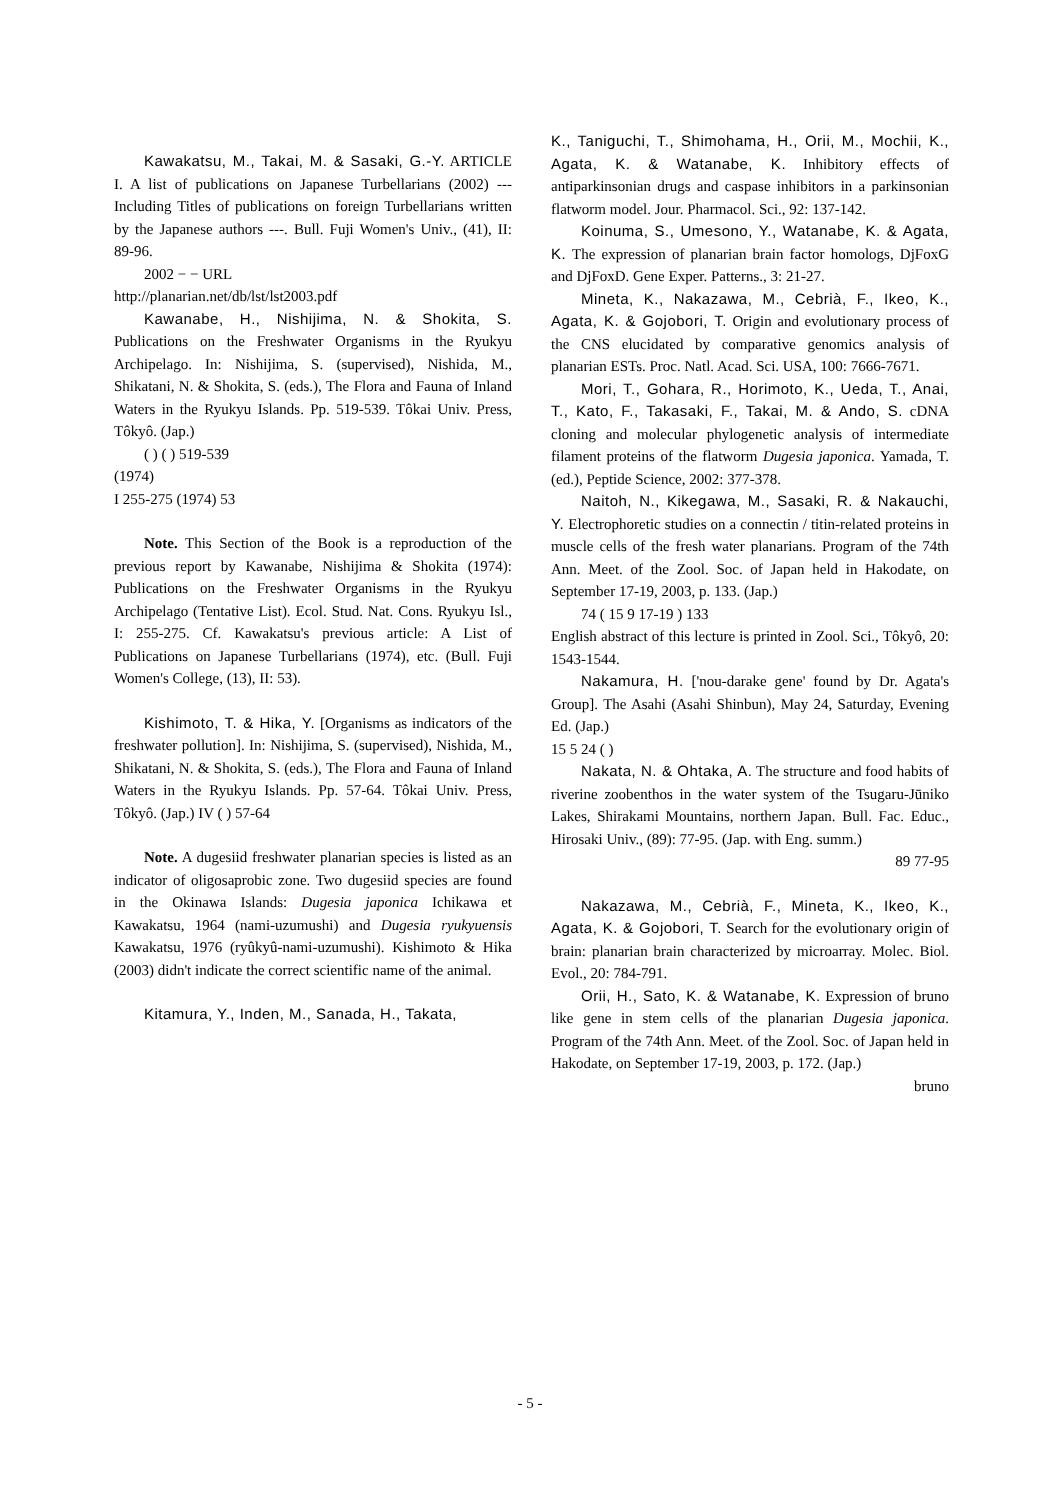Kawakatsu, M., Takai, M. & Sasaki, G.-Y. ARTICLE I. A list of publications on Japanese Turbellarians (2002) --- Including Titles of publications on foreign Turbellarians written by the Japanese authors ---. Bull. Fuji Women's Univ., (41), II: 89-96.
2002 − − URL
http://planarian.net/db/lst/lst2003.pdf
Kawanabe, H., Nishijima, N. & Shokita, S. Publications on the Freshwater Organisms in the Ryukyu Archipelago. In: Nishijima, S. (supervised), Nishida, M., Shikatani, N. & Shokita, S. (eds.), The Flora and Fauna of Inland Waters in the Ryukyu Islands. Pp. 519-539. Tôkai Univ. Press, Tôkyô. (Jap.)
( ) ( ) 519-539
(1974)
I 255-275 (1974) 53
Note. This Section of the Book is a reproduction of the previous report by Kawanabe, Nishijima & Shokita (1974): Publications on the Freshwater Organisms in the Ryukyu Archipelago (Tentative List). Ecol. Stud. Nat. Cons. Ryukyu Isl., I: 255-275. Cf. Kawakatsu's previous article: A List of Publications on Japanese Turbellarians (1974), etc. (Bull. Fuji Women's College, (13), II: 53).
Kishimoto, T. & Hika, Y. [Organisms as indicators of the freshwater pollution]. In: Nishijima, S. (supervised), Nishida, M., Shikatani, N. & Shokita, S. (eds.), The Flora and Fauna of Inland Waters in the Ryukyu Islands. Pp. 57-64. Tôkai Univ. Press, Tôkyô. (Jap.) IV ( ) 57-64
Note. A dugesiid freshwater planarian species is listed as an indicator of oligosaprobic zone. Two dugesiid species are found in the Okinawa Islands: Dugesia japonica Ichikawa et Kawakatsu, 1964 (nami-uzumushi) and Dugesia ryukyuensis Kawakatsu, 1976 (ryûkyû-nami-uzumushi). Kishimoto & Hika (2003) didn't indicate the correct scientific name of the animal.
Kitamura, Y., Inden, M., Sanada, H., Takata,
K., Taniguchi, T., Shimohama, H., Orii, M., Mochii, K., Agata, K. & Watanabe, K. Inhibitory effects of antiparkinsonian drugs and caspase inhibitors in a parkinsonian flatworm model. Jour. Pharmacol. Sci., 92: 137-142.
Koinuma, S., Umesono, Y., Watanabe, K. & Agata, K. The expression of planarian brain factor homologs, DjFoxG and DjFoxD. Gene Exper. Patterns., 3: 21-27.
Mineta, K., Nakazawa, M., Cebrià, F., Ikeo, K., Agata, K. & Gojobori, T. Origin and evolutionary process of the CNS elucidated by comparative genomics analysis of planarian ESTs. Proc. Natl. Acad. Sci. USA, 100: 7666-7671.
Mori, T., Gohara, R., Horimoto, K., Ueda, T., Anai, T., Kato, F., Takasaki, F., Takai, M. & Ando, S. cDNA cloning and molecular phylogenetic analysis of intermediate filament proteins of the flatworm Dugesia japonica. Yamada, T. (ed.), Peptide Science, 2002: 377-378.
Naitoh, N., Kikegawa, M., Sasaki, R. & Nakauchi, Y. Electrophoretic studies on a connectin / titin-related proteins in muscle cells of the fresh water planarians. Program of the 74th Ann. Meet. of the Zool. Soc. of Japan held in Hakodate, on September 17-19, 2003, p. 133. (Jap.)
74 ( 15 9 17-19 ) 133
English abstract of this lecture is printed in Zool. Sci., Tôkyô, 20: 1543-1544.
Nakamura, H. ['nou-darake gene' found by Dr. Agata's Group]. The Asahi (Asahi Shinbun), May 24, Saturday, Evening Ed. (Jap.)
15 5 24 ( )
Nakata, N. & Ohtaka, A. The structure and food habits of riverine zoobenthos in the water system of the Tsugaru-Jūniko Lakes, Shirakami Mountains, northern Japan. Bull. Fac. Educ., Hirosaki Univ., (89): 77-95. (Jap. with Eng. summ.)
89 77-95
Nakazawa, M., Cebrià, F., Mineta, K., Ikeo, K., Agata, K. & Gojobori, T. Search for the evolutionary origin of brain: planarian brain characterized by microarray. Molec. Biol. Evol., 20: 784-791.
Orii, H., Sato, K. & Watanabe, K. Expression of bruno like gene in stem cells of the planarian Dugesia japonica. Program of the 74th Ann. Meet. of the Zool. Soc. of Japan held in Hakodate, on September 17-19, 2003, p. 172. (Jap.)
bruno
- 5 -